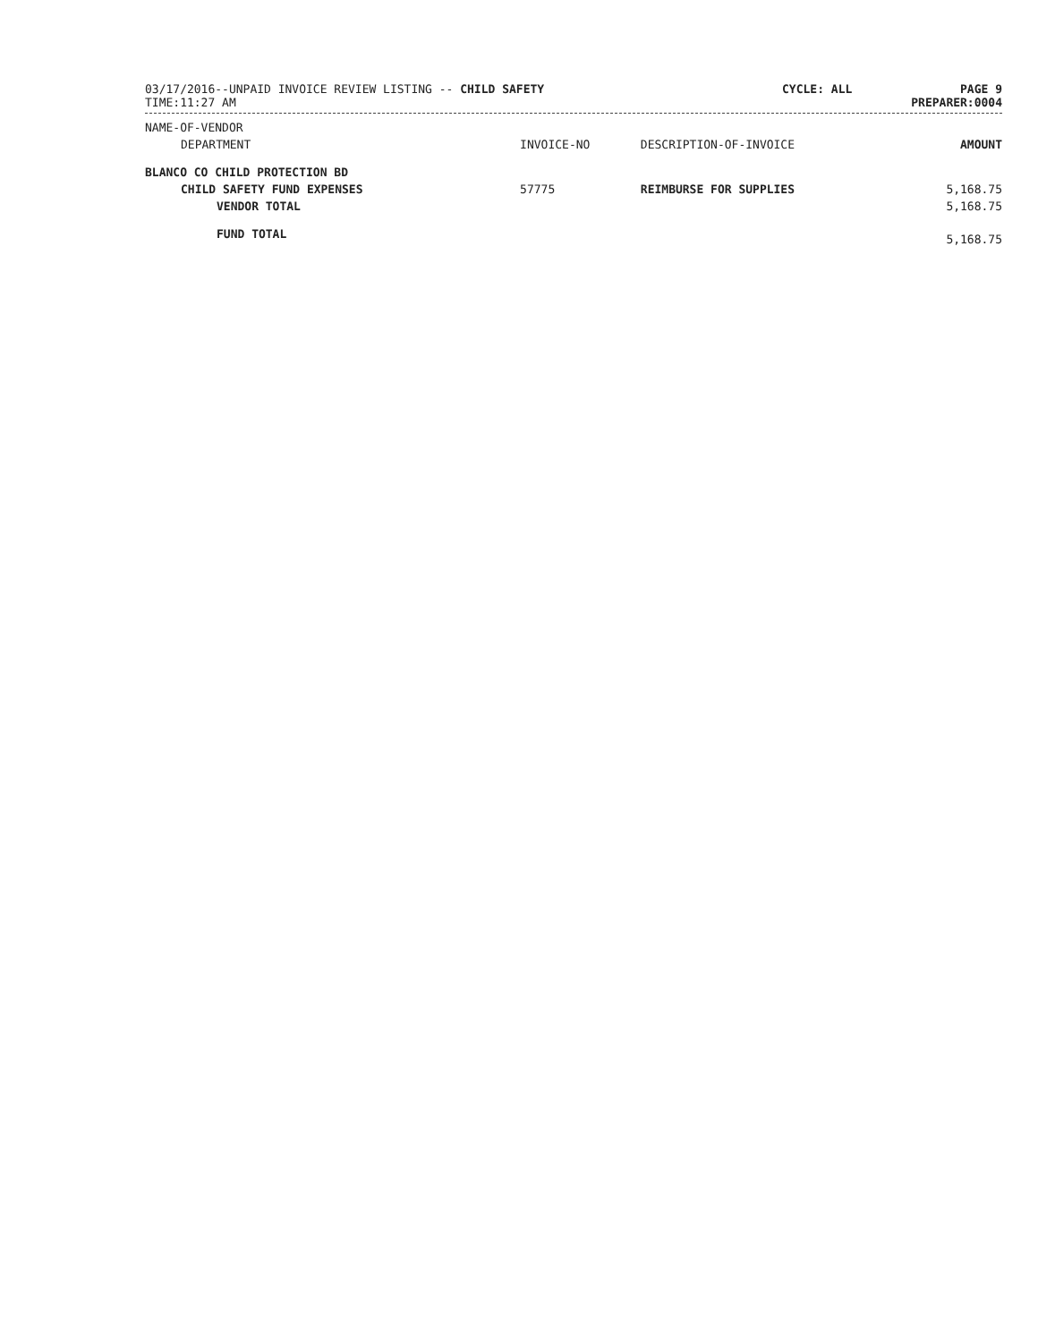03/17/2016--UNPAID INVOICE REVIEW LISTING -- CHILD SAFETY
TIME:11:27 AM
CYCLE: ALL PAGE 9
PREPARER:0004
| NAME-OF-VENDOR | | | |
| --- | --- | --- | --- |
| DEPARTMENT | INVOICE-NO | DESCRIPTION-OF-INVOICE | AMOUNT |
| BLANCO CO CHILD PROTECTION BD | | | |
| CHILD SAFETY FUND EXPENSES | 57775 | REIMBURSE FOR SUPPLIES | 5,168.75 |
| VENDOR TOTAL | | | 5,168.75 |
| FUND TOTAL | | | 5,168.75 |